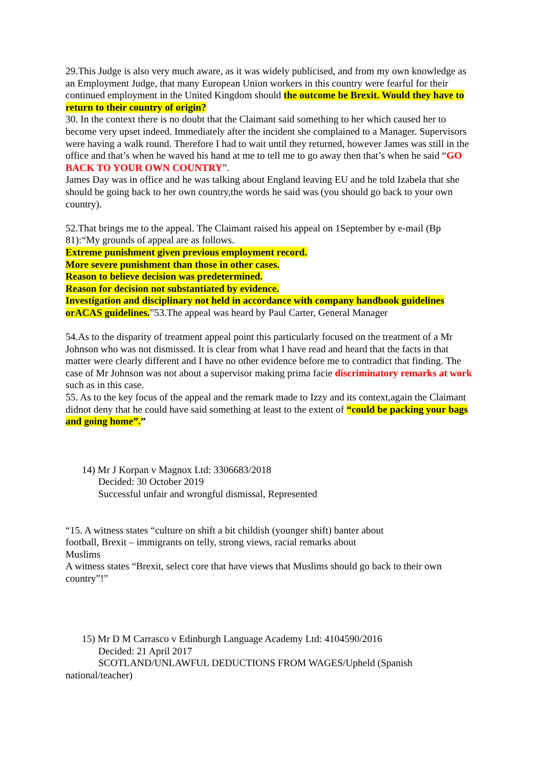29.This Judge is also very much aware, as it was widely publicised, and from my own knowledge as an Employment Judge, that many European Union workers in this country were fearful for their continued employment in the United Kingdom should the outcome be Brexit. Would they have to return to their country of origin?
30. In the context there is no doubt that the Claimant said something to her which caused her to become very upset indeed. Immediately after the incident she complained to a Manager. Supervisors were having a walk round. Therefore I had to wait until they returned, however James was still in the office and that’s when he waved his hand at me to tell me to go away then that’s when he said “GO BACK TO YOUR OWN COUNTRY”.
James Day was in office and he was talking about England leaving EU and he told Izabela that she should be going back to her own country,the words he said was (you should go back to your own country).
52.That brings me to the appeal. The Claimant raised his appeal on 1September by e-mail (Bp 81):“My grounds of appeal are as follows.
Extreme punishment given previous employment record.
More severe punishment than those in other cases.
Reason to believe decision was predetermined.
Reason for decision not substantiated by evidence.
Investigation and disciplinary not held in accordance with company handbook guidelines orACAS guidelines.”53.The appeal was heard by Paul Carter, General Manager
54.As to the disparity of treatment appeal point this particularly focused on the treatment of a Mr Johnson who was not dismissed. It is clear from what I have read and heard that the facts in that matter were clearly different and I have no other evidence before me to contradict that finding. The case of Mr Johnson was not about a supervisor making prima facie discriminatory remarks at work such as in this case.
55. As to the key focus of the appeal and the remark made to Izzy and its context,again the Claimant didnot deny that he could have said something at least to the extent of “could be packing your bags and going home”.”
14) Mr J Korpan v Magnox Ltd: 3306683/2018
Decided: 30 October 2019
Successful unfair and wrongful dismissal, Represented
“15. A witness states “culture on shift a bit childish (younger shift) banter about
football, Brexit – immigrants on telly, strong views, racial remarks about
Muslims
A witness states “Brexit, select core that have views that Muslims should go back to their own country”!”
15) Mr D M Carrasco v Edinburgh Language Academy Ltd: 4104590/2016
Decided: 21 April 2017
SCOTLAND/UNLAWFUL DEDUCTIONS FROM WAGES/Upheld (Spanish
national/teacher)